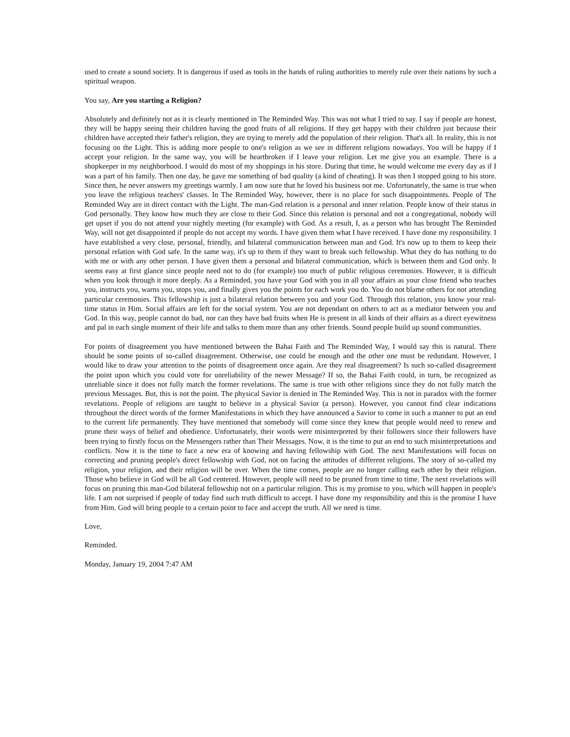used to create a sound society. It is dangerous if used as tools in the hands of ruling authorities to merely rule over their nations by such a spiritual weapon.
You say, Are you starting a Religion?
Absolutely and definitely not as it is clearly mentioned in The Reminded Way. This was not what I tried to say. I say if people are honest, they will be happy seeing their children having the good fruits of all religions. If they get happy with their children just because their children have accepted their father's religion, they are trying to merely add the population of their religion. That's all. In reality, this is not focusing on the Light. This is adding more people to one's religion as we see in different religions nowadays. You will be happy if I accept your religion. In the same way, you will be heartbroken if I leave your religion. Let me give you an example. There is a shopkeeper in my neighborhood. I would do most of my shoppings in his store. During that time, he would welcome me every day as if I was a part of his family. Then one day, he gave me something of bad quality (a kind of cheating). It was then I stopped going to his store. Since then, he never answers my greetings warmly. I am now sure that he loved his business not me. Unfortunately, the same is true when you leave the religious teachers' classes. In The Reminded Way, however, there is no place for such disappointments. People of The Reminded Way are in direct contact with the Light. The man-God relation is a personal and inner relation. People know of their status in God personally. They know how much they are close to their God. Since this relation is personal and not a congregational, nobody will get upset if you do not attend your nightly meeting (for example) with God. As a result, I, as a person who has brought The Reminded Way, will not get disappointed if people do not accept my words. I have given them what I have received. I have done my responsibility. I have established a very close, personal, friendly, and bilateral communication between man and God. It's now up to them to keep their personal relation with God safe. In the same way, it's up to them if they want to break such fellowship. What they do has nothing to do with me or with any other person. I have given them a personal and bilateral communication, which is between them and God only. It seems easy at first glance since people need not to do (for example) too much of public religious ceremonies. However, it is difficult when you look through it more deeply. As a Reminded, you have your God with you in all your affairs as your close friend who teaches you, instructs you, warns you, stops you, and finally gives you the points for each work you do. You do not blame others for not attending particular ceremonies. This fellowship is just a bilateral relation between you and your God. Through this relation, you know your real-time status in Him. Social affairs are left for the social system. You are not dependant on others to act as a mediator between you and God. In this way, people cannot do bad, nor can they have bad fruits when He is present in all kinds of their affairs as a direct eyewitness and pal in each single moment of their life and talks to them more than any other friends. Sound people build up sound communities.
For points of disagreement you have mentioned between the Bahai Faith and The Reminded Way, I would say this is natural. There should be some points of so-called disagreement. Otherwise, one could be enough and the other one must be redundant. However, I would like to draw your attention to the points of disagreement once again. Are they real disagreement? Is such so-called disagreement the point upon which you could vote for unreliability of the newer Message? If so, the Bahai Faith could, in turn, be recognized as unreliable since it does not fully match the former revelations. The same is true with other religions since they do not fully match the previous Messages. But, this is not the point. The physical Savior is denied in The Reminded Way. This is not in paradox with the former revelations. People of religions are taught to believe in a physical Savior (a person). However, you cannot find clear indications throughout the direct words of the former Manifestations in which they have announced a Savior to come in such a manner to put an end to the current life permanently. They have mentioned that somebody will come since they knew that people would need to renew and prune their ways of belief and obedience. Unfortunately, their words were misinterpreted by their followers since their followers have been trying to firstly focus on the Messengers rather than Their Messages. Now, it is the time to put an end to such misinterpretations and conflicts. Now it is the time to face a new era of knowing and having fellowship with God. The next Manifestations will focus on correcting and pruning people's direct fellowship with God, not on facing the attitudes of different religions. The story of so-called my religion, your religion, and their religion will be over. When the time comes, people are no longer calling each other by their religion. Those who believe in God will be all God centered. However, people will need to be pruned from time to time. The next revelations will focus on pruning this man-God bilateral fellowship not on a particular religion. This is my promise to you, which will happen in people's life. I am not surprised if people of today find such truth difficult to accept. I have done my responsibility and this is the promise I have from Him. God will bring people to a certain point to face and accept the truth. All we need is time.
Love,
Reminded.
Monday, January 19, 2004 7:47 AM